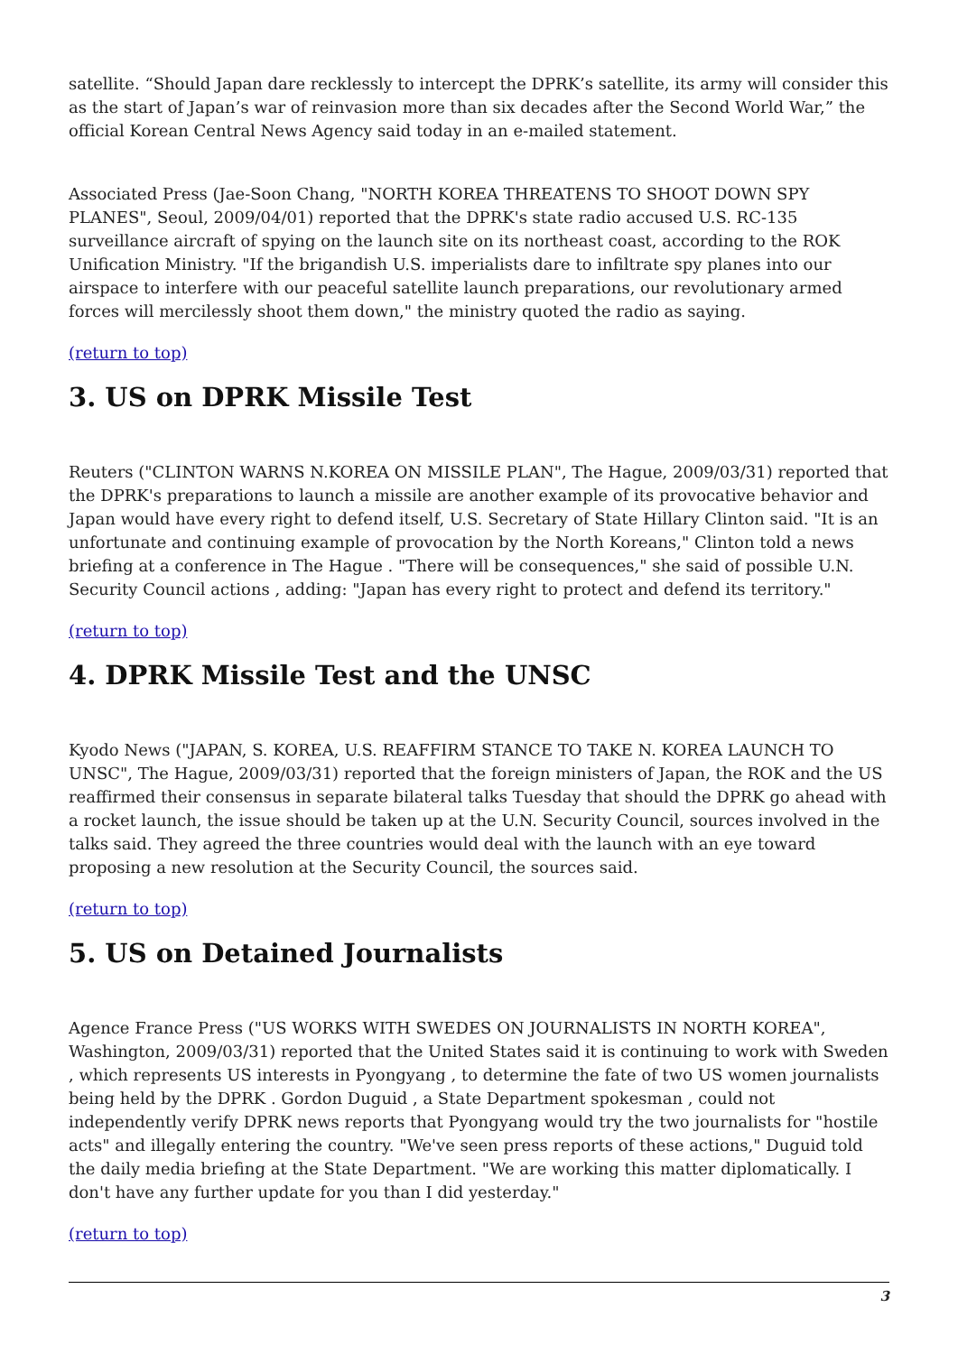satellite. “Should Japan dare recklessly to intercept the DPRK’s satellite, its army will consider this as the start of Japan’s war of reinvasion more than six decades after the Second World War,” the official Korean Central News Agency said today in an e-mailed statement.
Associated Press (Jae-Soon Chang, "NORTH KOREA THREATENS TO SHOOT DOWN SPY PLANES", Seoul, 2009/04/01) reported that the DPRK's state radio accused U.S. RC-135 surveillance aircraft of spying on the launch site on its northeast coast, according to the ROK Unification Ministry. "If the brigandish U.S. imperialists dare to infiltrate spy planes into our airspace to interfere with our peaceful satellite launch preparations, our revolutionary armed forces will mercilessly shoot them down," the ministry quoted the radio as saying.
(return to top)
3. US on DPRK Missile Test
Reuters ("CLINTON WARNS N.KOREA ON MISSILE PLAN", The Hague, 2009/03/31) reported that the DPRK's preparations to launch a missile are another example of its provocative behavior and Japan would have every right to defend itself, U.S. Secretary of State Hillary Clinton said. "It is an unfortunate and continuing example of provocation by the North Koreans," Clinton told a news briefing at a conference in The Hague . "There will be consequences," she said of possible U.N. Security Council actions , adding: "Japan has every right to protect and defend its territory."
(return to top)
4. DPRK Missile Test and the UNSC
Kyodo News ("JAPAN, S. KOREA, U.S. REAFFIRM STANCE TO TAKE N. KOREA LAUNCH TO UNSC", The Hague, 2009/03/31) reported that the foreign ministers of Japan, the ROK and the US reaffirmed their consensus in separate bilateral talks Tuesday that should the DPRK go ahead with a rocket launch, the issue should be taken up at the U.N. Security Council, sources involved in the talks said. They agreed the three countries would deal with the launch with an eye toward proposing a new resolution at the Security Council, the sources said.
(return to top)
5. US on Detained Journalists
Agence France Press ("US WORKS WITH SWEDES ON JOURNALISTS IN NORTH KOREA", Washington, 2009/03/31) reported that the United States said it is continuing to work with Sweden , which represents US interests in Pyongyang , to determine the fate of two US women journalists being held by the DPRK . Gordon Duguid , a State Department spokesman , could not independently verify DPRK news reports that Pyongyang would try the two journalists for "hostile acts" and illegally entering the country. "We've seen press reports of these actions," Duguid told the daily media briefing at the State Department. "We are working this matter diplomatically. I don't have any further update for you than I did yesterday."
(return to top)
3